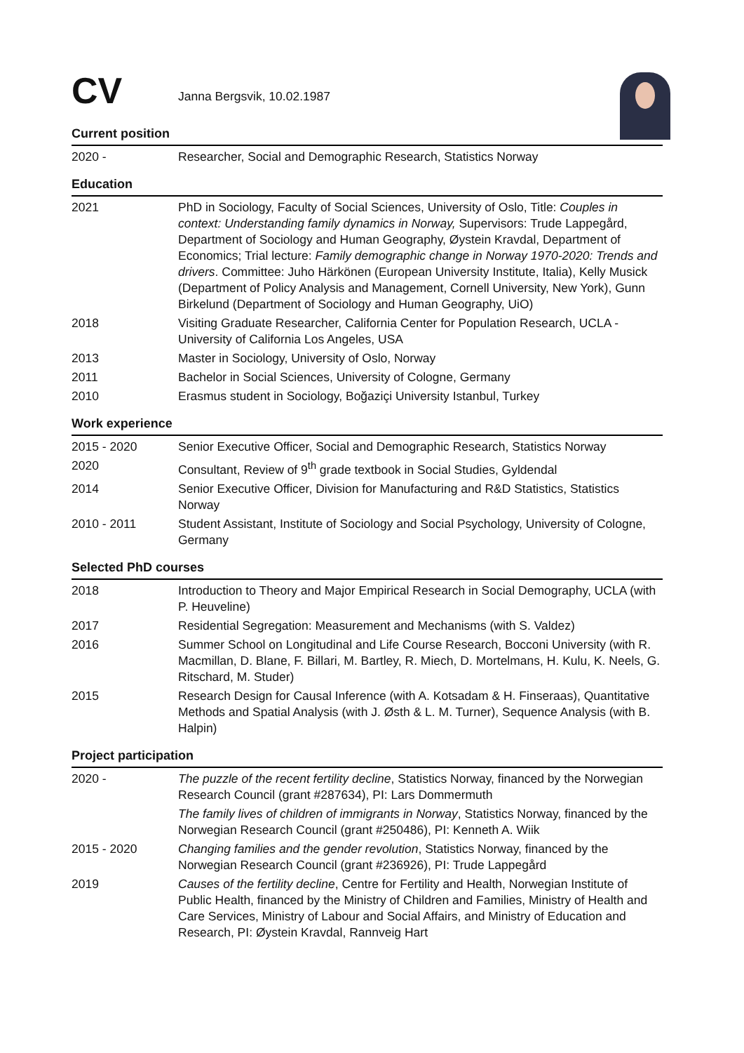CV
Janna Bergsvik, 10.02.1987
Current position
2020 - Researcher, Social and Demographic Research, Statistics Norway
Education
2021 PhD in Sociology, Faculty of Social Sciences, University of Oslo, Title: Couples in context: Understanding family dynamics in Norway, Supervisors: Trude Lappegård, Department of Sociology and Human Geography, Øystein Kravdal, Department of Economics; Trial lecture: Family demographic change in Norway 1970-2020: Trends and drivers. Committee: Juho Härkönen (European University Institute, Italia), Kelly Musick (Department of Policy Analysis and Management, Cornell University, New York), Gunn Birkelund (Department of Sociology and Human Geography, UiO)
2018 Visiting Graduate Researcher, California Center for Population Research, UCLA - University of California Los Angeles, USA
2013 Master in Sociology, University of Oslo, Norway
2011 Bachelor in Social Sciences, University of Cologne, Germany
2010 Erasmus student in Sociology, Boğaziçi University Istanbul, Turkey
Work experience
2015 - 2020 Senior Executive Officer, Social and Demographic Research, Statistics Norway
2020 Consultant, Review of 9<sup>th</sup> grade textbook in Social Studies, Gyldendal
2014 Senior Executive Officer, Division for Manufacturing and R&D Statistics, Statistics Norway
2010 - 2011 Student Assistant, Institute of Sociology and Social Psychology, University of Cologne, Germany
Selected PhD courses
2018 Introduction to Theory and Major Empirical Research in Social Demography, UCLA (with P. Heuveline)
2017 Residential Segregation: Measurement and Mechanisms (with S. Valdez)
2016 Summer School on Longitudinal and Life Course Research, Bocconi University (with R. Macmillan, D. Blane, F. Billari, M. Bartley, R. Miech, D. Mortelmans, H. Kulu, K. Neels, G. Ritschard, M. Studer)
2015 Research Design for Causal Inference (with A. Kotsadam & H. Finseraas), Quantitative Methods and Spatial Analysis (with J. Østh & L. M. Turner), Sequence Analysis (with B. Halpin)
Project participation
2020 - The puzzle of the recent fertility decline, Statistics Norway, financed by the Norwegian Research Council (grant #287634), PI: Lars Dommermuth
The family lives of children of immigrants in Norway, Statistics Norway, financed by the Norwegian Research Council (grant #250486), PI: Kenneth A. Wiik
2015 - 2020 Changing families and the gender revolution, Statistics Norway, financed by the Norwegian Research Council (grant #236926), PI: Trude Lappegård
2019 Causes of the fertility decline, Centre for Fertility and Health, Norwegian Institute of Public Health, financed by the Ministry of Children and Families, Ministry of Health and Care Services, Ministry of Labour and Social Affairs, and Ministry of Education and Research, PI: Øystein Kravdal, Rannveig Hart